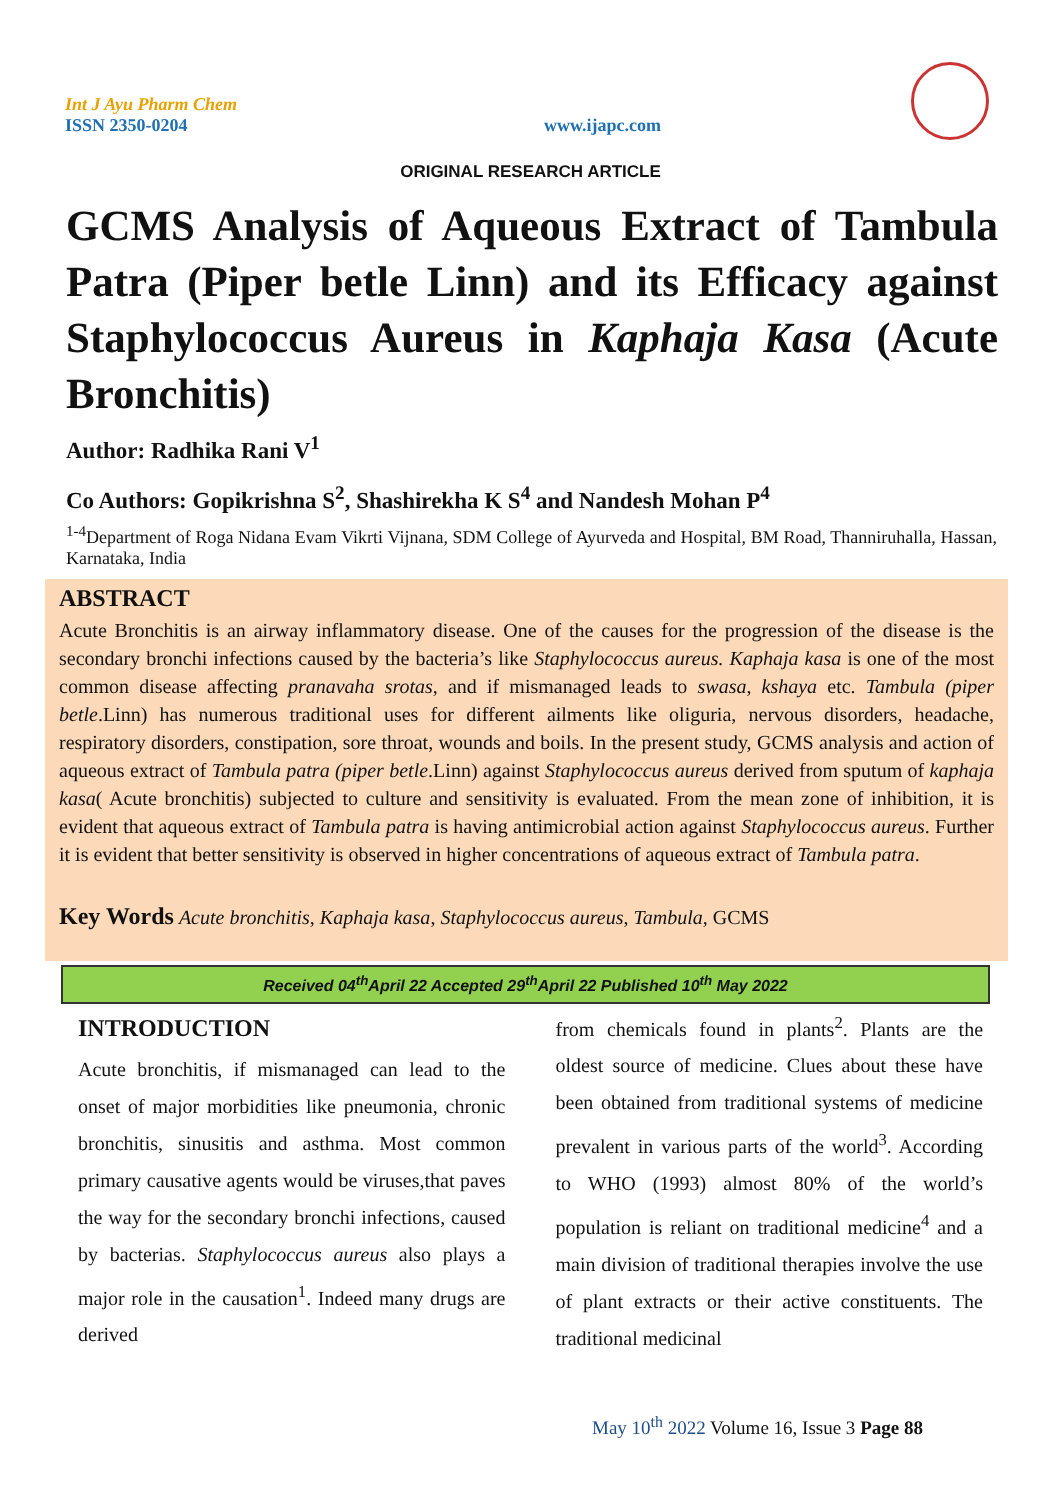Int J Ayu Pharm Chem
ISSN 2350-0204
www.ijapc.com
ORIGINAL RESEARCH ARTICLE
GCMS Analysis of Aqueous Extract of Tambula Patra (Piper betle Linn) and its Efficacy against Staphylococcus Aureus in Kaphaja Kasa (Acute Bronchitis)
Author: Radhika Rani V<sup>1</sup>
Co Authors: Gopikrishna S<sup>2</sup>, Shashirekha K S<sup>4</sup> and Nandesh Mohan P<sup>4</sup>
<sup>1-4</sup>Department of Roga Nidana Evam Vikrti Vijnana, SDM College of Ayurveda and Hospital, BM Road, Thanniruhalla, Hassan, Karnataka, India
ABSTRACT
Acute Bronchitis is an airway inflammatory disease. One of the causes for the progression of the disease is the secondary bronchi infections caused by the bacteria’s like Staphylococcus aureus. Kaphaja kasa is one of the most common disease affecting pranavaha srotas, and if mismanaged leads to swasa, kshaya etc. Tambula (piper betle.Linn) has numerous traditional uses for different ailments like oliguria, nervous disorders, headache, respiratory disorders, constipation, sore throat, wounds and boils. In the present study, GCMS analysis and action of aqueous extract of Tambula patra (piper betle.Linn) against Staphylococcus aureus derived from sputum of kaphaja kasa( Acute bronchitis) subjected to culture and sensitivity is evaluated. From the mean zone of inhibition, it is evident that aqueous extract of Tambula patra is having antimicrobial action against Staphylococcus aureus. Further it is evident that better sensitivity is observed in higher concentrations of aqueous extract of Tambula patra.
Key Words Acute bronchitis, Kaphaja kasa, Staphylococcus aureus, Tambula, GCMS
Received 04<sup>th</sup>April 22 Accepted 29<sup>th</sup>April 22 Published 10<sup>th</sup> May 2022
INTRODUCTION
Acute bronchitis, if mismanaged can lead to the onset of major morbidities like pneumonia, chronic bronchitis, sinusitis and asthma. Most common primary causative agents would be viruses,that paves the way for the secondary bronchi infections, caused by bacterias. Staphylococcus aureus also plays a major role in the causation<sup>1</sup>. Indeed many drugs are derived
from chemicals found in plants<sup>2</sup>. Plants are the oldest source of medicine. Clues about these have been obtained from traditional systems of medicine prevalent in various parts of the world<sup>3</sup>. According to WHO (1993) almost 80% of the world’s population is reliant on traditional medicine<sup>4</sup> and a main division of traditional therapies involve the use of plant extracts or their active constituents. The traditional medicinal
May 10<sup>th</sup> 2022 Volume 16, Issue 3 Page 88